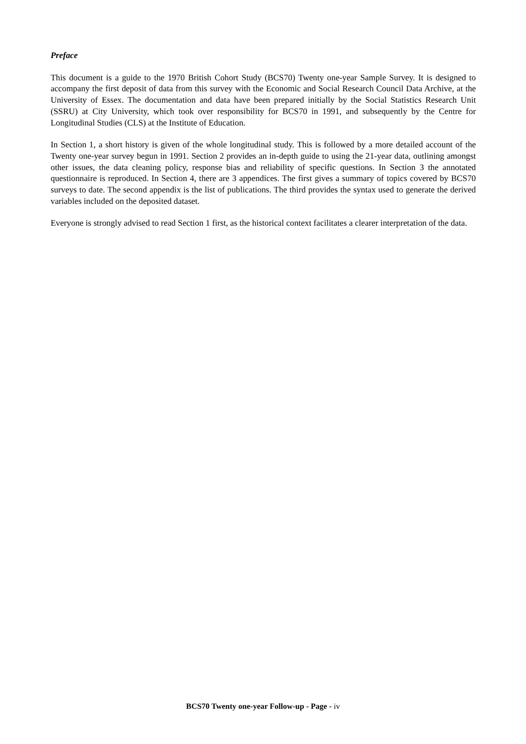Preface
This document is a guide to the 1970 British Cohort Study (BCS70) Twenty one-year Sample Survey. It is designed to accompany the first deposit of data from this survey with the Economic and Social Research Council Data Archive, at the University of Essex. The documentation and data have been prepared initially by the Social Statistics Research Unit (SSRU) at City University, which took over responsibility for BCS70 in 1991, and subsequently by the Centre for Longitudinal Studies (CLS) at the Institute of Education.
In Section 1, a short history is given of the whole longitudinal study. This is followed by a more detailed account of the Twenty one-year survey begun in 1991. Section 2 provides an in-depth guide to using the 21-year data, outlining amongst other issues, the data cleaning policy, response bias and reliability of specific questions. In Section 3 the annotated questionnaire is reproduced. In Section 4, there are 3 appendices. The first gives a summary of topics covered by BCS70 surveys to date. The second appendix is the list of publications. The third provides the syntax used to generate the derived variables included on the deposited dataset.
Everyone is strongly advised to read Section 1 first, as the historical context facilitates a clearer interpretation of the data.
BCS70 Twenty one-year Follow-up - Page - iv